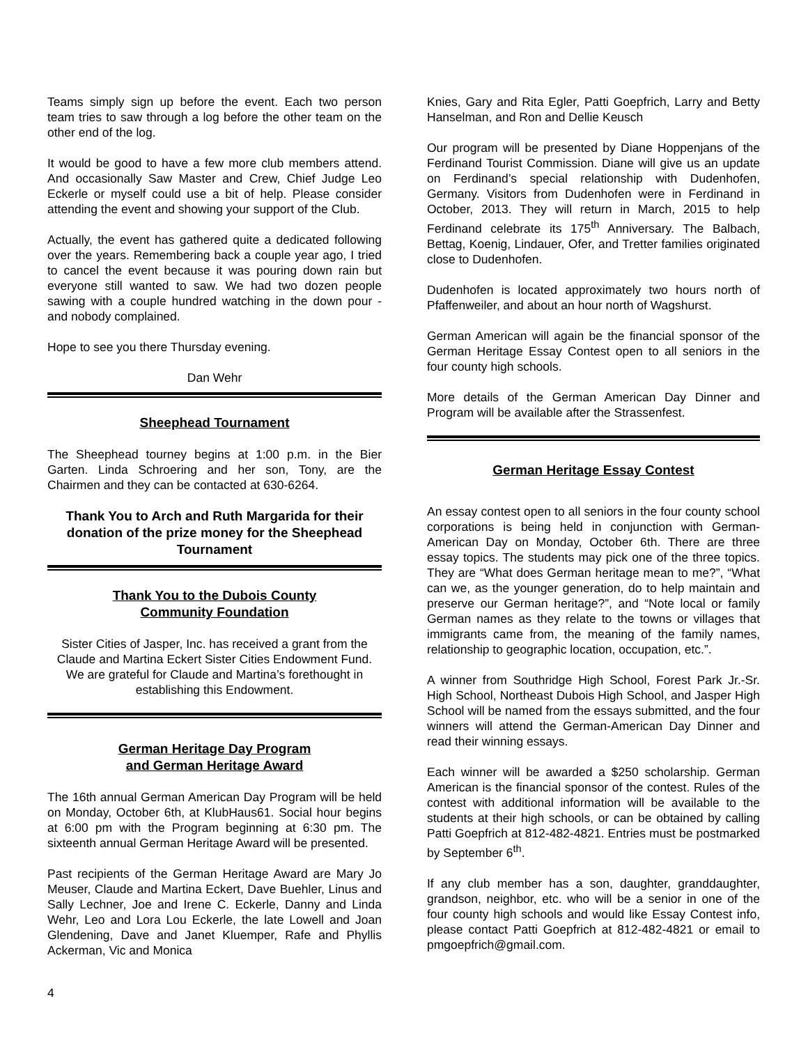Teams simply sign up before the event. Each two person team tries to saw through a log before the other team on the other end of the log.
It would be good to have a few more club members attend. And occasionally Saw Master and Crew, Chief Judge Leo Eckerle or myself could use a bit of help. Please consider attending the event and showing your support of the Club.
Actually, the event has gathered quite a dedicated following over the years. Remembering back a couple year ago, I tried to cancel the event because it was pouring down rain but everyone still wanted to saw. We had two dozen people sawing with a couple hundred watching in the down pour - and nobody complained.
Hope to see you there Thursday evening.
Dan Wehr
Sheephead Tournament
The Sheephead tourney begins at 1:00 p.m. in the Bier Garten. Linda Schroering and her son, Tony, are the Chairmen and they can be contacted at 630-6264.
Thank You to Arch and Ruth Margarida for their donation of the prize money for the Sheephead Tournament
Thank You to the Dubois County
Community Foundation
Sister Cities of Jasper, Inc. has received a grant from the Claude and Martina Eckert Sister Cities Endowment Fund. We are grateful for Claude and Martina’s forethought in establishing this Endowment.
German Heritage Day Program
and German Heritage Award
The 16th annual German American Day Program will be held on Monday, October 6th, at KlubHaus61. Social hour begins at 6:00 pm with the Program beginning at 6:30 pm. The sixteenth annual German Heritage Award will be presented.
Past recipients of the German Heritage Award are Mary Jo Meuser, Claude and Martina Eckert, Dave Buehler, Linus and Sally Lechner, Joe and Irene C. Eckerle, Danny and Linda Wehr, Leo and Lora Lou Eckerle, the late Lowell and Joan Glendening, Dave and Janet Kluemper, Rafe and Phyllis Ackerman, Vic and Monica
Knies, Gary and Rita Egler, Patti Goepfrich, Larry and Betty Hanselman, and Ron and Dellie Keusch
Our program will be presented by Diane Hoppenjans of the Ferdinand Tourist Commission. Diane will give us an update on Ferdinand’s special relationship with Dudenhofen, Germany. Visitors from Dudenhofen were in Ferdinand in October, 2013. They will return in March, 2015 to help Ferdinand celebrate its 175<sup>th</sup> Anniversary. The Balbach, Bettag, Koenig, Lindauer, Ofer, and Tretter families originated close to Dudenhofen.
Dudenhofen is located approximately two hours north of Pfaffenweiler, and about an hour north of Wagshurst.
German American will again be the financial sponsor of the German Heritage Essay Contest open to all seniors in the four county high schools.
More details of the German American Day Dinner and Program will be available after the Strassenfest.
German Heritage Essay Contest
An essay contest open to all seniors in the four county school corporations is being held in conjunction with German-American Day on Monday, October 6th. There are three essay topics. The students may pick one of the three topics. They are “What does German heritage mean to me?”, “What can we, as the younger generation, do to help maintain and preserve our German heritage?”, and “Note local or family German names as they relate to the towns or villages that immigrants came from, the meaning of the family names, relationship to geographic location, occupation, etc.”.
A winner from Southridge High School, Forest Park Jr.-Sr. High School, Northeast Dubois High School, and Jasper High School will be named from the essays submitted, and the four winners will attend the German-American Day Dinner and read their winning essays.
Each winner will be awarded a $250 scholarship. German American is the financial sponsor of the contest. Rules of the contest with additional information will be available to the students at their high schools, or can be obtained by calling Patti Goepfrich at 812-482-4821. Entries must be postmarked by September 6<sup>th</sup>.
If any club member has a son, daughter, granddaughter, grandson, neighbor, etc. who will be a senior in one of the four county high schools and would like Essay Contest info, please contact Patti Goepfrich at 812-482-4821 or email to pmgoepfrich@gmail.com.
4